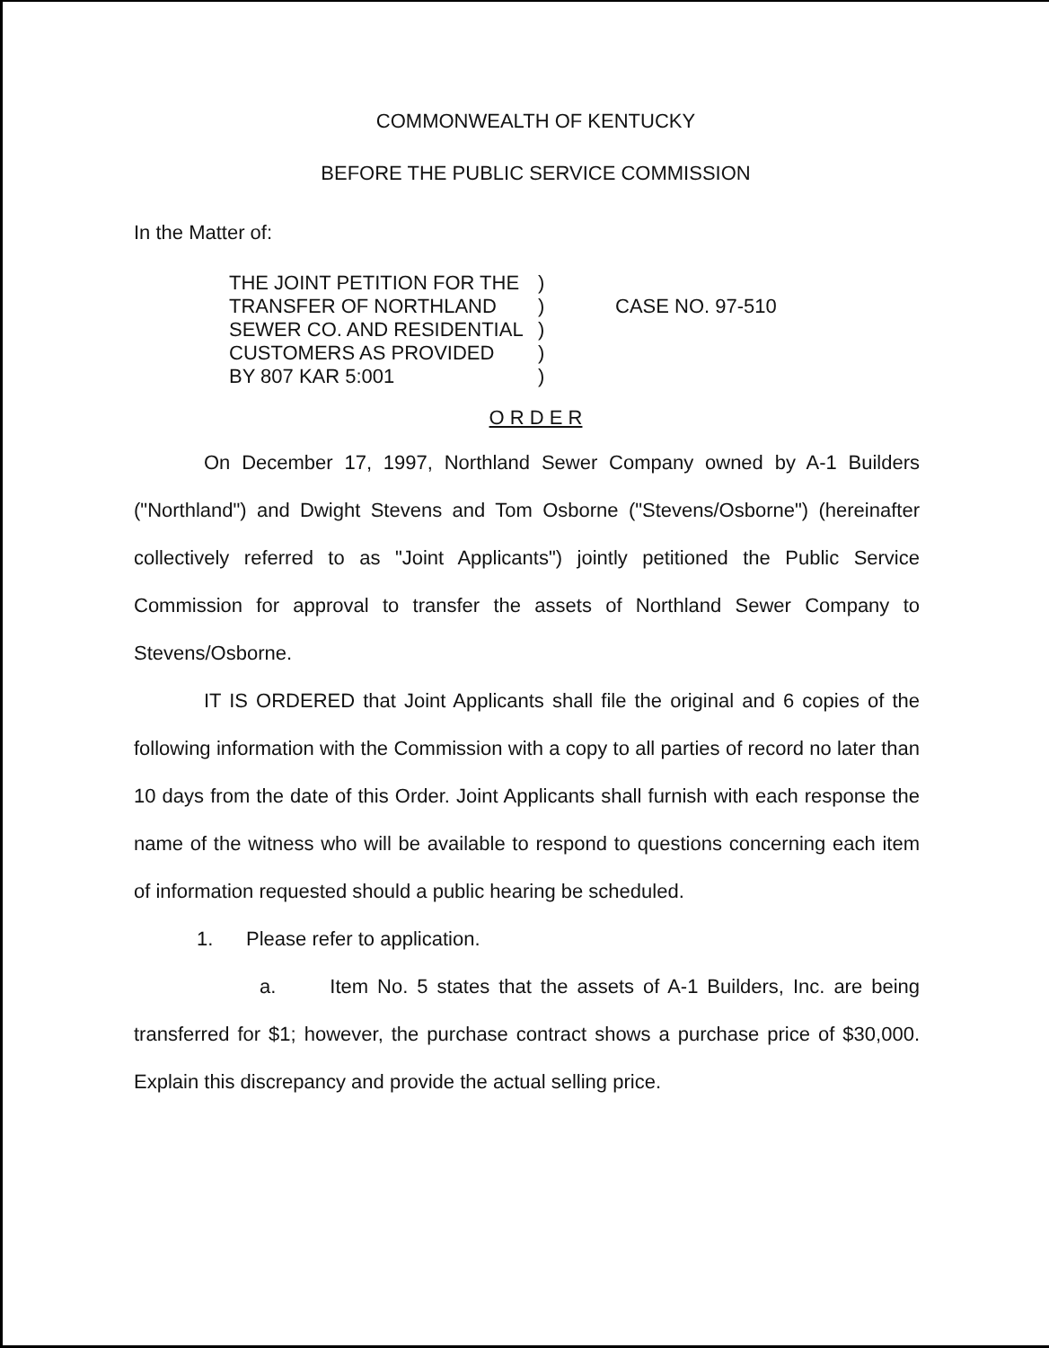COMMONWEALTH OF KENTUCKY
BEFORE THE PUBLIC SERVICE COMMISSION
In the Matter of:
THE JOINT PETITION FOR THE
TRANSFER OF NORTHLAND
SEWER CO. AND RESIDENTIAL
CUSTOMERS AS PROVIDED
BY 807 KAR 5:001
)
)
)
)
)
CASE NO. 97-510
O R D E R
On December 17, 1997, Northland Sewer Company owned by A-1 Builders ("Northland") and Dwight Stevens and Tom Osborne ("Stevens/Osborne") (hereinafter collectively referred to as "Joint Applicants") jointly petitioned the Public Service Commission for approval to transfer the assets of Northland Sewer Company to Stevens/Osborne.
IT IS ORDERED that Joint Applicants shall file the original and 6 copies of the following information with the Commission with a copy to all parties of record no later than 10 days from the date of this Order. Joint Applicants shall furnish with each response the name of the witness who will be available to respond to questions concerning each item of information requested should a public hearing be scheduled.
1. Please refer to application.
a. Item No. 5 states that the assets of A-1 Builders, Inc. are being transferred for $1; however, the purchase contract shows a purchase price of $30,000. Explain this discrepancy and provide the actual selling price.